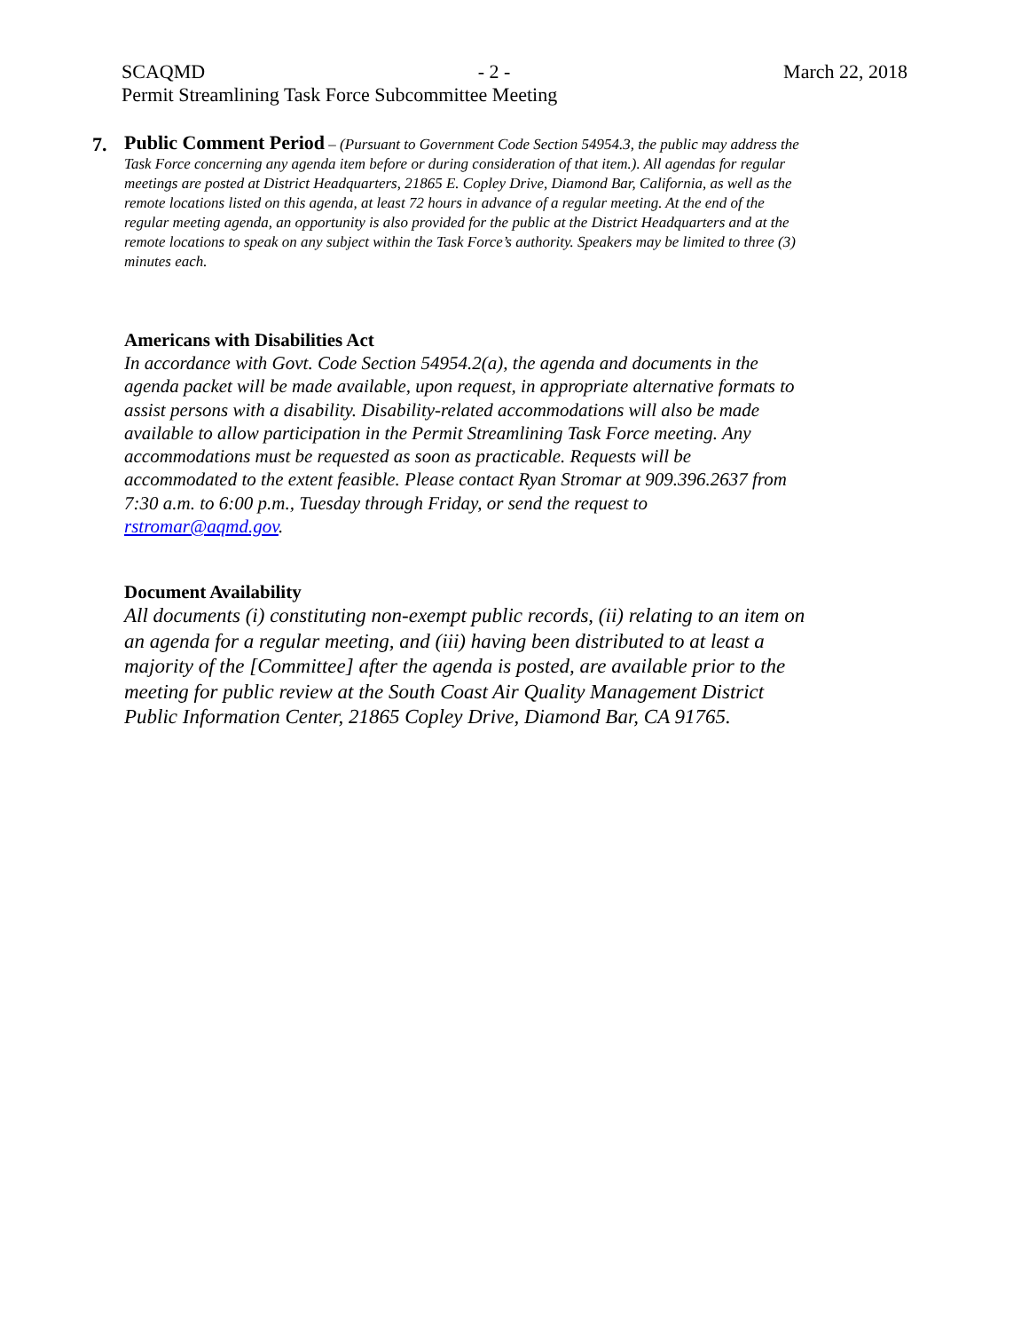SCAQMD - 2 - March 22, 2018
Permit Streamlining Task Force Subcommittee Meeting
7.
Public Comment Period – (Pursuant to Government Code Section 54954.3, the public may address the Task Force concerning any agenda item before or during consideration of that item.). All agendas for regular meetings are posted at District Headquarters, 21865 E. Copley Drive, Diamond Bar, California, as well as the remote locations listed on this agenda, at least 72 hours in advance of a regular meeting. At the end of the regular meeting agenda, an opportunity is also provided for the public at the District Headquarters and at the remote locations to speak on any subject within the Task Force’s authority. Speakers may be limited to three (3) minutes each.
Americans with Disabilities Act
In accordance with Govt. Code Section 54954.2(a), the agenda and documents in the agenda packet will be made available, upon request, in appropriate alternative formats to assist persons with a disability. Disability-related accommodations will also be made available to allow participation in the Permit Streamlining Task Force meeting. Any accommodations must be requested as soon as practicable. Requests will be accommodated to the extent feasible. Please contact Ryan Stromar at 909.396.2637 from 7:30 a.m. to 6:00 p.m., Tuesday through Friday, or send the request to rstromar@aqmd.gov.
Document Availability
All documents (i) constituting non-exempt public records, (ii) relating to an item on an agenda for a regular meeting, and (iii) having been distributed to at least a majority of the [Committee] after the agenda is posted, are available prior to the meeting for public review at the South Coast Air Quality Management District Public Information Center, 21865 Copley Drive, Diamond Bar, CA 91765.